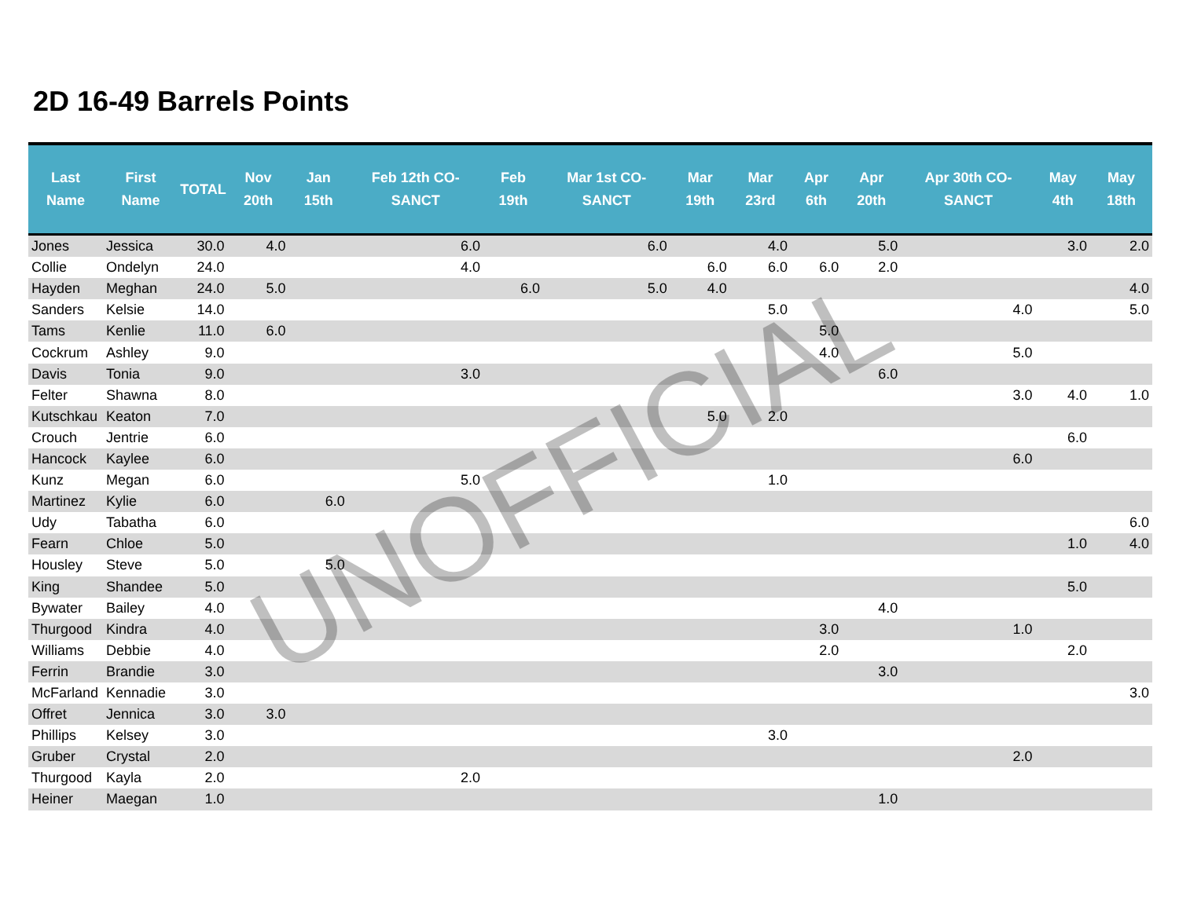2D 16-49 Barrels Points
| Last Name | First Name | TOTAL | Nov 20th | Jan 15th | Feb 12th CO-SANCT | Feb 19th | Mar 1st CO-SANCT | Mar 19th | Mar 23rd | Apr 6th | Apr 20th | Apr 30th CO-SANCT | May 4th | May 18th |
| --- | --- | --- | --- | --- | --- | --- | --- | --- | --- | --- | --- | --- | --- | --- |
| Jones | Jessica | 30.0 | 4.0 | | 6.0 | | 6.0 | | 4.0 | | 5.0 | | 3.0 | 2.0 |
| Collie | Ondelyn | 24.0 | | | 4.0 | | | 6.0 | 6.0 | 6.0 | 2.0 | | | |
| Hayden | Meghan | 24.0 | 5.0 | | | 6.0 | 5.0 | 4.0 | | | | | | 4.0 |
| Sanders | Kelsie | 14.0 | | | | | | | 5.0 | | | 4.0 | | 5.0 |
| Tams | Kenlie | 11.0 | 6.0 | | | | | | | 5.0 | | | | |
| Cockrum | Ashley | 9.0 | | | | | | | | 4.0 | | 5.0 | | |
| Davis | Tonia | 9.0 | | | 3.0 | | | | | | 6.0 | | | |
| Felter | Shawna | 8.0 | | | | | | | | | | 3.0 | 4.0 | 1.0 |
| Kutschkau | Keaton | 7.0 | | | | | | 5.0 | 2.0 | | | | | |
| Crouch | Jentrie | 6.0 | | | | | | | | | | | 6.0 | |
| Hancock | Kaylee | 6.0 | | | | | | | | | | 6.0 | | |
| Kunz | Megan | 6.0 | | | 5.0 | | | | 1.0 | | | | | |
| Martinez | Kylie | 6.0 | | 6.0 | | | | | | | | | | |
| Udy | Tabatha | 6.0 | | | | | | | | | | | | 6.0 |
| Fearn | Chloe | 5.0 | | | | | | | | | | | 1.0 | 4.0 |
| Housley | Steve | 5.0 | | 5.0 | | | | | | | | | | |
| King | Shandee | 5.0 | | | | | | | | | | | 5.0 | |
| Bywater | Bailey | 4.0 | | | | | | | | | 4.0 | | | |
| Thurgood | Kindra | 4.0 | | | | | | | | 3.0 | | 1.0 | | |
| Williams | Debbie | 4.0 | | | | | | | | 2.0 | | | 2.0 | |
| Ferrin | Brandie | 3.0 | | | | | | | | | 3.0 | | | |
| McFarland | Kennadie | 3.0 | | | | | | | | | | | | 3.0 |
| Offret | Jennica | 3.0 | 3.0 | | | | | | | | | | | |
| Phillips | Kelsey | 3.0 | | | | | | | 3.0 | | | | | |
| Gruber | Crystal | 2.0 | | | | | | | | | | 2.0 | | |
| Thurgood | Kayla | 2.0 | | | 2.0 | | | | | | | | | |
| Heiner | Maegan | 1.0 | | | | | | | | | 1.0 | | | |
UNOFFICIAL